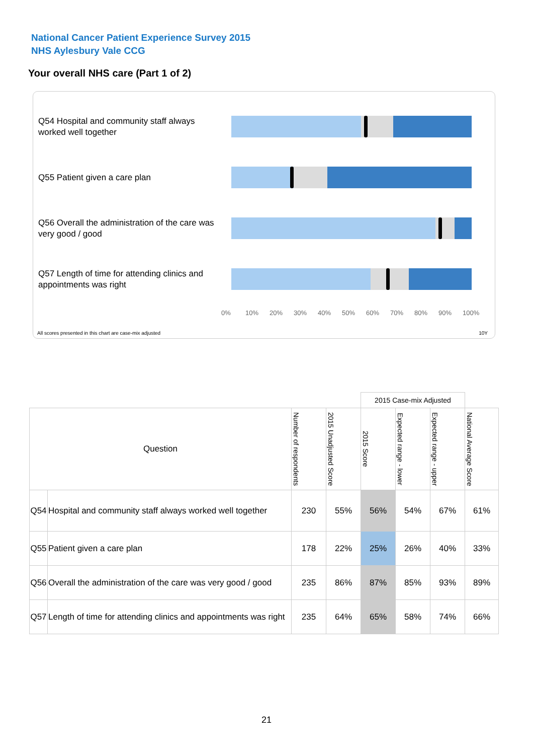National Cancer Patient Experience Survey 2015
NHS Aylesbury Vale CCG
Your overall NHS care (Part 1 of 2)
Q54 Hospital and community staff always worked well together
Q55 Patient given a care plan
Q56 Overall the administration of the care was very good / good
Q57 Length of time for attending clinics and appointments was right
0% 10% 20% 30% 40% 50% 60% 70% 80% 90% 100%
All scores presented in this chart are case-mix adjusted
10Y
| | | | | 2015 Case-mix Adjusted | | | |
| Question | | Number of respondents | 2015 Unadjusted Score | 2015 Score | Expected range - lower | Expected range - upper | National Average Score |
| Q54 | Hospital and community staff always worked well together | 230 | 55% | 56% | 54% | 67% | 61% |
| Q55 | Patient given a care plan | 178 | 22% | 25% | 26% | 40% | 33% |
| Q56 | Overall the administration of the care was very good / good | 235 | 86% | 87% | 85% | 93% | 89% |
| Q57 | Length of time for attending clinics and appointments was right | 235 | 64% | 65% | 58% | 74% | 66% |
21